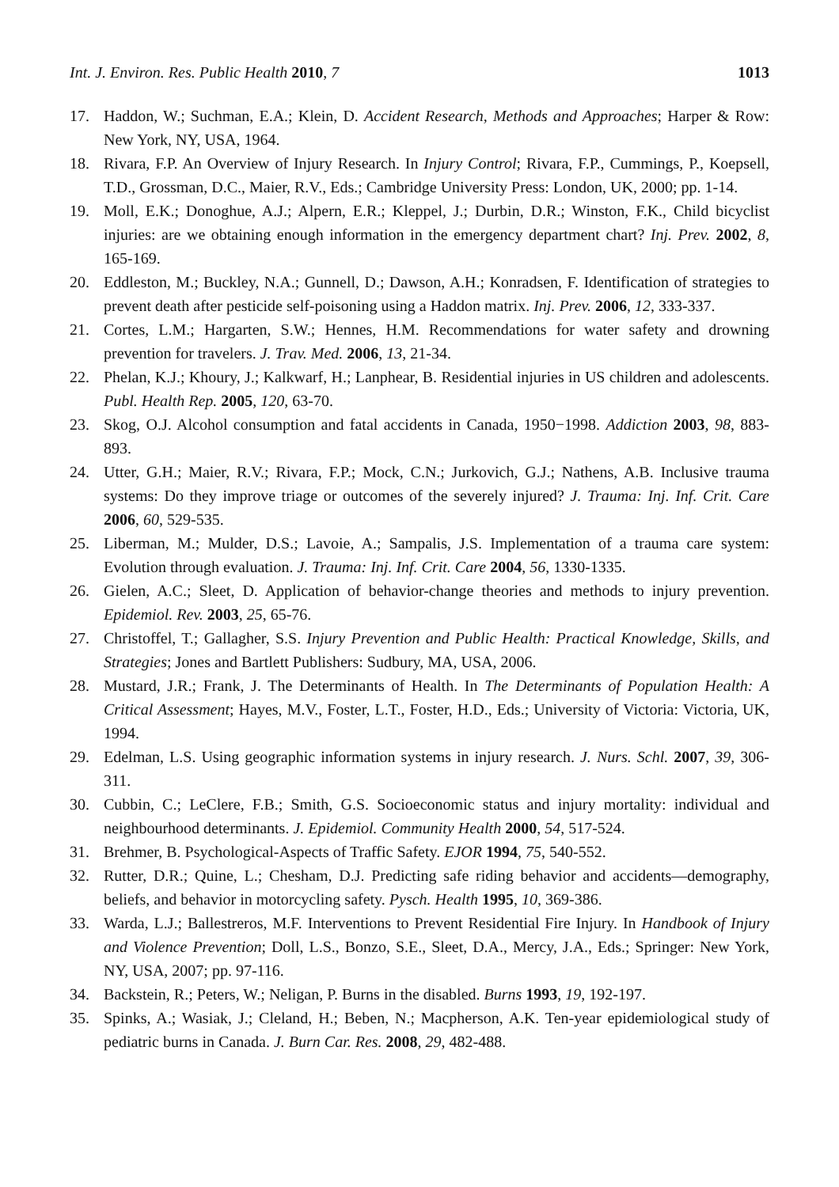Int. J. Environ. Res. Public Health 2010, 7 1013
17. Haddon, W.; Suchman, E.A.; Klein, D. Accident Research, Methods and Approaches; Harper & Row: New York, NY, USA, 1964.
18. Rivara, F.P. An Overview of Injury Research. In Injury Control; Rivara, F.P., Cummings, P., Koepsell, T.D., Grossman, D.C., Maier, R.V., Eds.; Cambridge University Press: London, UK, 2000; pp. 1-14.
19. Moll, E.K.; Donoghue, A.J.; Alpern, E.R.; Kleppel, J.; Durbin, D.R.; Winston, F.K., Child bicyclist injuries: are we obtaining enough information in the emergency department chart? Inj. Prev. 2002, 8, 165-169.
20. Eddleston, M.; Buckley, N.A.; Gunnell, D.; Dawson, A.H.; Konradsen, F. Identification of strategies to prevent death after pesticide self-poisoning using a Haddon matrix. Inj. Prev. 2006, 12, 333-337.
21. Cortes, L.M.; Hargarten, S.W.; Hennes, H.M. Recommendations for water safety and drowning prevention for travelers. J. Trav. Med. 2006, 13, 21-34.
22. Phelan, K.J.; Khoury, J.; Kalkwarf, H.; Lanphear, B. Residential injuries in US children and adolescents. Publ. Health Rep. 2005, 120, 63-70.
23. Skog, O.J. Alcohol consumption and fatal accidents in Canada, 1950−1998. Addiction 2003, 98, 883-893.
24. Utter, G.H.; Maier, R.V.; Rivara, F.P.; Mock, C.N.; Jurkovich, G.J.; Nathens, A.B. Inclusive trauma systems: Do they improve triage or outcomes of the severely injured? J. Trauma: Inj. Inf. Crit. Care 2006, 60, 529-535.
25. Liberman, M.; Mulder, D.S.; Lavoie, A.; Sampalis, J.S. Implementation of a trauma care system: Evolution through evaluation. J. Trauma: Inj. Inf. Crit. Care 2004, 56, 1330-1335.
26. Gielen, A.C.; Sleet, D. Application of behavior-change theories and methods to injury prevention. Epidemiol. Rev. 2003, 25, 65-76.
27. Christoffel, T.; Gallagher, S.S. Injury Prevention and Public Health: Practical Knowledge, Skills, and Strategies; Jones and Bartlett Publishers: Sudbury, MA, USA, 2006.
28. Mustard, J.R.; Frank, J. The Determinants of Health. In The Determinants of Population Health: A Critical Assessment; Hayes, M.V., Foster, L.T., Foster, H.D., Eds.; University of Victoria: Victoria, UK, 1994.
29. Edelman, L.S. Using geographic information systems in injury research. J. Nurs. Schl. 2007, 39, 306-311.
30. Cubbin, C.; LeClere, F.B.; Smith, G.S. Socioeconomic status and injury mortality: individual and neighbourhood determinants. J. Epidemiol. Community Health 2000, 54, 517-524.
31. Brehmer, B. Psychological-Aspects of Traffic Safety. EJOR 1994, 75, 540-552.
32. Rutter, D.R.; Quine, L.; Chesham, D.J. Predicting safe riding behavior and accidents—demography, beliefs, and behavior in motorcycling safety. Pysch. Health 1995, 10, 369-386.
33. Warda, L.J.; Ballestreros, M.F. Interventions to Prevent Residential Fire Injury. In Handbook of Injury and Violence Prevention; Doll, L.S., Bonzo, S.E., Sleet, D.A., Mercy, J.A., Eds.; Springer: New York, NY, USA, 2007; pp. 97-116.
34. Backstein, R.; Peters, W.; Neligan, P. Burns in the disabled. Burns 1993, 19, 192-197.
35. Spinks, A.; Wasiak, J.; Cleland, H.; Beben, N.; Macpherson, A.K. Ten-year epidemiological study of pediatric burns in Canada. J. Burn Car. Res. 2008, 29, 482-488.